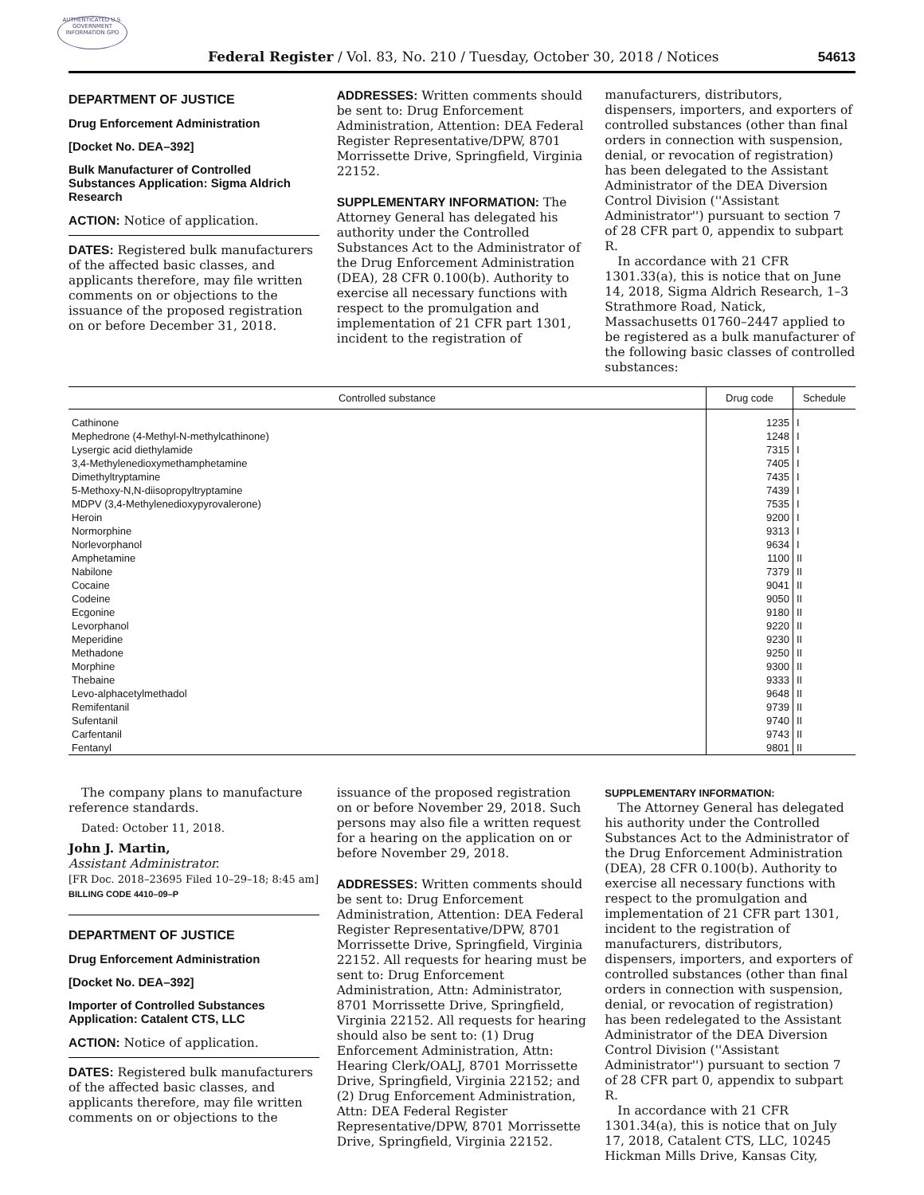AUTHENTICATED U.S. GOVERNMENT INFORMATION GPO
Federal Register / Vol. 83, No. 210 / Tuesday, October 30, 2018 / Notices 54613
DEPARTMENT OF JUSTICE
Drug Enforcement Administration
[Docket No. DEA–392]
Bulk Manufacturer of Controlled Substances Application: Sigma Aldrich Research
ACTION: Notice of application.
DATES: Registered bulk manufacturers of the affected basic classes, and applicants therefore, may file written comments on or objections to the issuance of the proposed registration on or before December 31, 2018.
ADDRESSES: Written comments should be sent to: Drug Enforcement Administration, Attention: DEA Federal Register Representative/DPW, 8701 Morrissette Drive, Springfield, Virginia 22152.
SUPPLEMENTARY INFORMATION: The Attorney General has delegated his authority under the Controlled Substances Act to the Administrator of the Drug Enforcement Administration (DEA), 28 CFR 0.100(b). Authority to exercise all necessary functions with respect to the promulgation and implementation of 21 CFR part 1301, incident to the registration of
manufacturers, distributors, dispensers, importers, and exporters of controlled substances (other than final orders in connection with suspension, denial, or revocation of registration) has been delegated to the Assistant Administrator of the DEA Diversion Control Division (''Assistant Administrator'') pursuant to section 7 of 28 CFR part 0, appendix to subpart R.
In accordance with 21 CFR 1301.33(a), this is notice that on June 14, 2018, Sigma Aldrich Research, 1–3 Strathmore Road, Natick, Massachusetts 01760–2447 applied to be registered as a bulk manufacturer of the following basic classes of controlled substances:
| Controlled substance | Drug code | Schedule |
| --- | --- | --- |
| Cathinone | 1235 | I |
| Mephedrone (4-Methyl-N-methylcathinone) | 1248 | I |
| Lysergic acid diethylamide | 7315 | I |
| 3,4-Methylenedioxymethamphetamine | 7405 | I |
| Dimethyltryptamine | 7435 | I |
| 5-Methoxy-N,N-diisopropyltryptamine | 7439 | I |
| MDPV (3,4-Methylenedioxypyrovalerone) | 7535 | I |
| Heroin | 9200 | I |
| Normorphine | 9313 | I |
| Norlevorphanol | 9634 | I |
| Amphetamine | 1100 | II |
| Nabilone | 7379 | II |
| Cocaine | 9041 | II |
| Codeine | 9050 | II |
| Ecgonine | 9180 | II |
| Levorphanol | 9220 | II |
| Meperidine | 9230 | II |
| Methadone | 9250 | II |
| Morphine | 9300 | II |
| Thebaine | 9333 | II |
| Levo-alphacetylmethadol | 9648 | II |
| Remifentanil | 9739 | II |
| Sufentanil | 9740 | II |
| Carfentanil | 9743 | II |
| Fentanyl | 9801 | II |
The company plans to manufacture reference standards.
Dated: October 11, 2018.
John J. Martin,
Assistant Administrator.
[FR Doc. 2018–23695 Filed 10–29–18; 8:45 am]
BILLING CODE 4410–09–P
DEPARTMENT OF JUSTICE
Drug Enforcement Administration
[Docket No. DEA–392]
Importer of Controlled Substances Application: Catalent CTS, LLC
ACTION: Notice of application.
DATES: Registered bulk manufacturers of the affected basic classes, and applicants therefore, may file written comments on or objections to the
issuance of the proposed registration on or before November 29, 2018. Such persons may also file a written request for a hearing on the application on or before November 29, 2018.
ADDRESSES: Written comments should be sent to: Drug Enforcement Administration, Attention: DEA Federal Register Representative/DPW, 8701 Morrissette Drive, Springfield, Virginia 22152. All requests for hearing must be sent to: Drug Enforcement Administration, Attn: Administrator, 8701 Morrissette Drive, Springfield, Virginia 22152. All requests for hearing should also be sent to: (1) Drug Enforcement Administration, Attn: Hearing Clerk/OALJ, 8701 Morrissette Drive, Springfield, Virginia 22152; and (2) Drug Enforcement Administration, Attn: DEA Federal Register Representative/DPW, 8701 Morrissette Drive, Springfield, Virginia 22152.
SUPPLEMENTARY INFORMATION:
The Attorney General has delegated his authority under the Controlled Substances Act to the Administrator of the Drug Enforcement Administration (DEA), 28 CFR 0.100(b). Authority to exercise all necessary functions with respect to the promulgation and implementation of 21 CFR part 1301, incident to the registration of manufacturers, distributors, dispensers, importers, and exporters of controlled substances (other than final orders in connection with suspension, denial, or revocation of registration) has been redelegated to the Assistant Administrator of the DEA Diversion Control Division (''Assistant Administrator'') pursuant to section 7 of 28 CFR part 0, appendix to subpart R.
In accordance with 21 CFR 1301.34(a), this is notice that on July 17, 2018, Catalent CTS, LLC, 10245 Hickman Mills Drive, Kansas City,